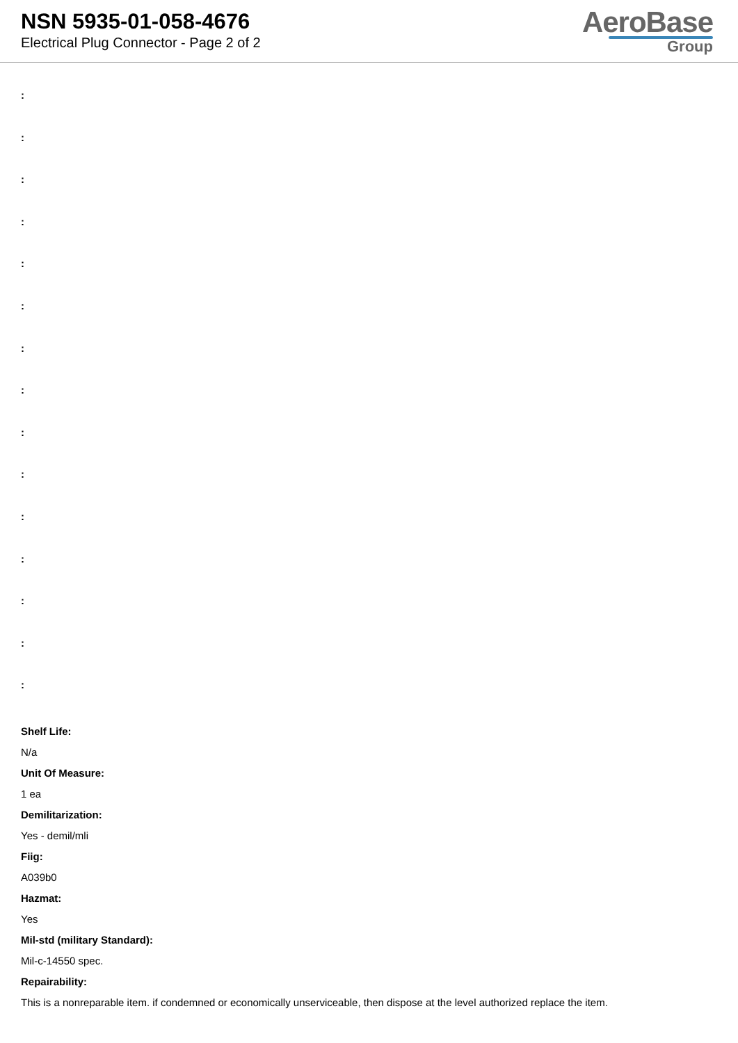NSN 5935-01-058-4676
Electrical Plug Connector - Page 2 of 2
AeroBase
Group
:
:
:
:
:
:
:
:
:
:
:
:
:
:
:
Shelf Life:
N/a
Unit Of Measure:
1 ea
Demilitarization:
Yes - demil/mli
Fiig:
A039b0
Hazmat:
Yes
Mil-std (military Standard):
Mil-c-14550 spec.
Repairability:
This is a nonreparable item. if condemned or economically unserviceable, then dispose at the level authorized replace the item.